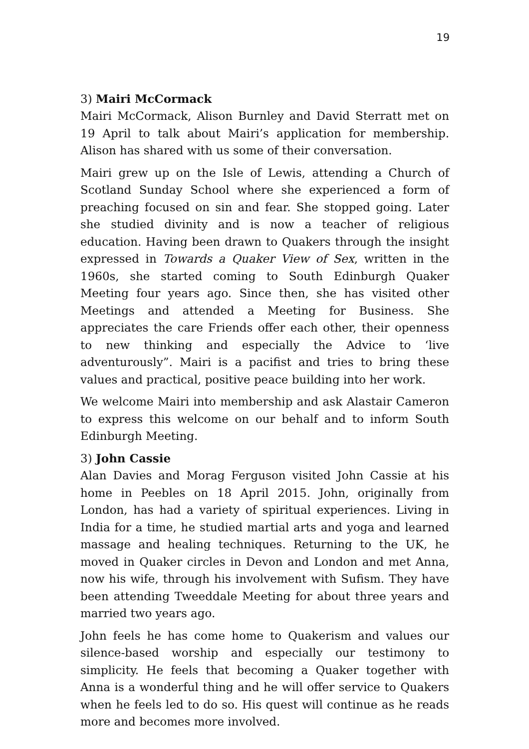19
3) Mairi McCormack
Mairi McCormack, Alison Burnley and David Sterratt met on 19 April to talk about Mairi’s application for membership. Alison has shared with us some of their conversation.
Mairi grew up on the Isle of Lewis, attending a Church of Scotland Sunday School where she experienced a form of preaching focused on sin and fear. She stopped going. Later she studied divinity and is now a teacher of religious education. Having been drawn to Quakers through the insight expressed in Towards a Quaker View of Sex, written in the 1960s, she started coming to South Edinburgh Quaker Meeting four years ago. Since then, she has visited other Meetings and attended a Meeting for Business. She appreciates the care Friends offer each other, their openness to new thinking and especially the Advice to ‘live adventurously”. Mairi is a pacifist and tries to bring these values and practical, positive peace building into her work.
We welcome Mairi into membership and ask Alastair Cameron to express this welcome on our behalf and to inform South Edinburgh Meeting.
3) John Cassie
Alan Davies and Morag Ferguson visited John Cassie at his home in Peebles on 18 April 2015. John, originally from London, has had a variety of spiritual experiences. Living in India for a time, he studied martial arts and yoga and learned massage and healing techniques. Returning to the UK, he moved in Quaker circles in Devon and London and met Anna, now his wife, through his involvement with Sufism. They have been attending Tweeddale Meeting for about three years and married two years ago.
John feels he has come home to Quakerism and values our silence-based worship and especially our testimony to simplicity. He feels that becoming a Quaker together with Anna is a wonderful thing and he will offer service to Quakers when he feels led to do so. His quest will continue as he reads more and becomes more involved.